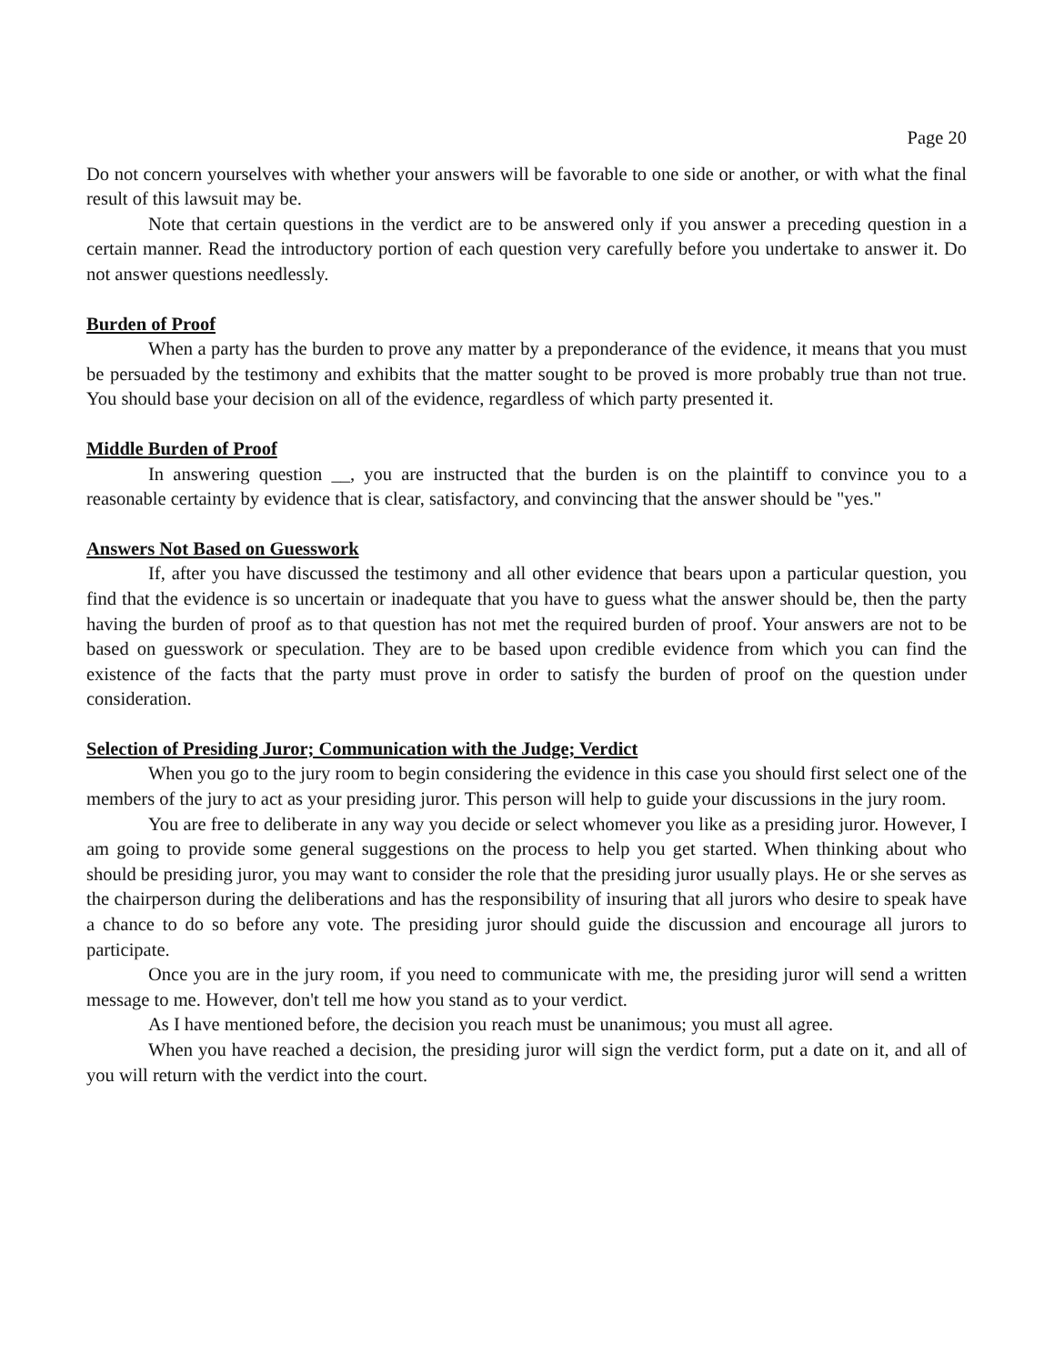Page 20
Do not concern yourselves with whether your answers will be favorable to one side or another, or with what the final result of this lawsuit may be.
Note that certain questions in the verdict are to be answered only if you answer a preceding question in a certain manner. Read the introductory portion of each question very carefully before you undertake to answer it. Do not answer questions needlessly.
Burden of Proof
When a party has the burden to prove any matter by a preponderance of the evidence, it means that you must be persuaded by the testimony and exhibits that the matter sought to be proved is more probably true than not true. You should base your decision on all of the evidence, regardless of which party presented it.
Middle Burden of Proof
In answering question __, you are instructed that the burden is on the plaintiff to convince you to a reasonable certainty by evidence that is clear, satisfactory, and convincing that the answer should be "yes."
Answers Not Based on Guesswork
If, after you have discussed the testimony and all other evidence that bears upon a particular question, you find that the evidence is so uncertain or inadequate that you have to guess what the answer should be, then the party having the burden of proof as to that question has not met the required burden of proof. Your answers are not to be based on guesswork or speculation. They are to be based upon credible evidence from which you can find the existence of the facts that the party must prove in order to satisfy the burden of proof on the question under consideration.
Selection of Presiding Juror; Communication with the Judge; Verdict
When you go to the jury room to begin considering the evidence in this case you should first select one of the members of the jury to act as your presiding juror. This person will help to guide your discussions in the jury room.
You are free to deliberate in any way you decide or select whomever you like as a presiding juror. However, I am going to provide some general suggestions on the process to help you get started. When thinking about who should be presiding juror, you may want to consider the role that the presiding juror usually plays. He or she serves as the chairperson during the deliberations and has the responsibility of insuring that all jurors who desire to speak have a chance to do so before any vote. The presiding juror should guide the discussion and encourage all jurors to participate.
Once you are in the jury room, if you need to communicate with me, the presiding juror will send a written message to me. However, don't tell me how you stand as to your verdict.
As I have mentioned before, the decision you reach must be unanimous; you must all agree.
When you have reached a decision, the presiding juror will sign the verdict form, put a date on it, and all of you will return with the verdict into the court.